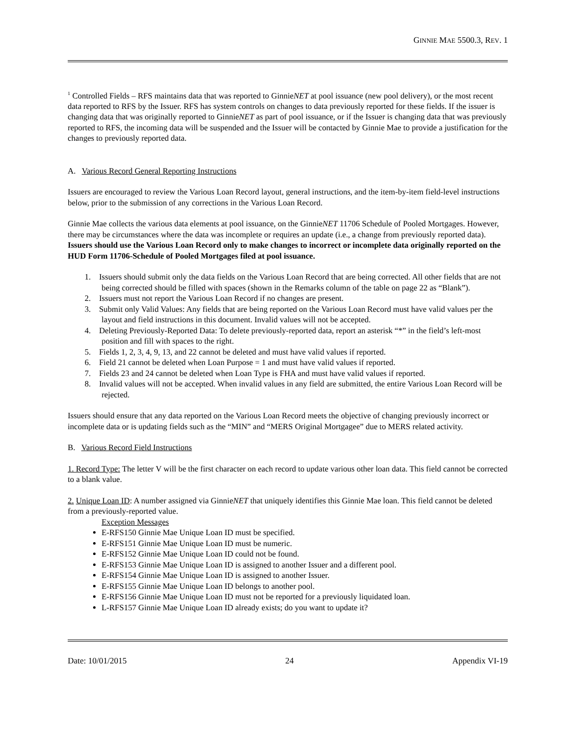GINNIE MAE 5500.3, REV. 1
<sup>1</sup> Controlled Fields – RFS maintains data that was reported to GinnieNET at pool issuance (new pool delivery), or the most recent data reported to RFS by the Issuer. RFS has system controls on changes to data previously reported for these fields. If the issuer is changing data that was originally reported to GinnieNET as part of pool issuance, or if the Issuer is changing data that was previously reported to RFS, the incoming data will be suspended and the Issuer will be contacted by Ginnie Mae to provide a justification for the changes to previously reported data.
A. Various Record General Reporting Instructions
Issuers are encouraged to review the Various Loan Record layout, general instructions, and the item-by-item field-level instructions below, prior to the submission of any corrections in the Various Loan Record.
Ginnie Mae collects the various data elements at pool issuance, on the GinnieNET 11706 Schedule of Pooled Mortgages. However, there may be circumstances where the data was incomplete or requires an update (i.e., a change from previously reported data). Issuers should use the Various Loan Record only to make changes to incorrect or incomplete data originally reported on the HUD Form 11706-Schedule of Pooled Mortgages filed at pool issuance.
1. Issuers should submit only the data fields on the Various Loan Record that are being corrected. All other fields that are not being corrected should be filled with spaces (shown in the Remarks column of the table on page 22 as “Blank”).
2. Issuers must not report the Various Loan Record if no changes are present.
3. Submit only Valid Values: Any fields that are being reported on the Various Loan Record must have valid values per the layout and field instructions in this document. Invalid values will not be accepted.
4. Deleting Previously-Reported Data: To delete previously-reported data, report an asterisk “*” in the field’s left-most position and fill with spaces to the right.
5. Fields 1, 2, 3, 4, 9, 13, and 22 cannot be deleted and must have valid values if reported.
6. Field 21 cannot be deleted when Loan Purpose = 1 and must have valid values if reported.
7. Fields 23 and 24 cannot be deleted when Loan Type is FHA and must have valid values if reported.
8. Invalid values will not be accepted. When invalid values in any field are submitted, the entire Various Loan Record will be rejected.
Issuers should ensure that any data reported on the Various Loan Record meets the objective of changing previously incorrect or incomplete data or is updating fields such as the “MIN” and “MERS Original Mortgagee” due to MERS related activity.
B. Various Record Field Instructions
1. Record Type: The letter V will be the first character on each record to update various other loan data. This field cannot be corrected to a blank value.
2. Unique Loan ID: A number assigned via GinnieNET that uniquely identifies this Ginnie Mae loan. This field cannot be deleted from a previously-reported value.
Exception Messages
E-RFS150 Ginnie Mae Unique Loan ID must be specified.
E-RFS151 Ginnie Mae Unique Loan ID must be numeric.
E-RFS152 Ginnie Mae Unique Loan ID could not be found.
E-RFS153 Ginnie Mae Unique Loan ID is assigned to another Issuer and a different pool.
E-RFS154 Ginnie Mae Unique Loan ID is assigned to another Issuer.
E-RFS155 Ginnie Mae Unique Loan ID belongs to another pool.
E-RFS156 Ginnie Mae Unique Loan ID must not be reported for a previously liquidated loan.
L-RFS157 Ginnie Mae Unique Loan ID already exists; do you want to update it?
Date: 10/01/2015 24 Appendix VI-19